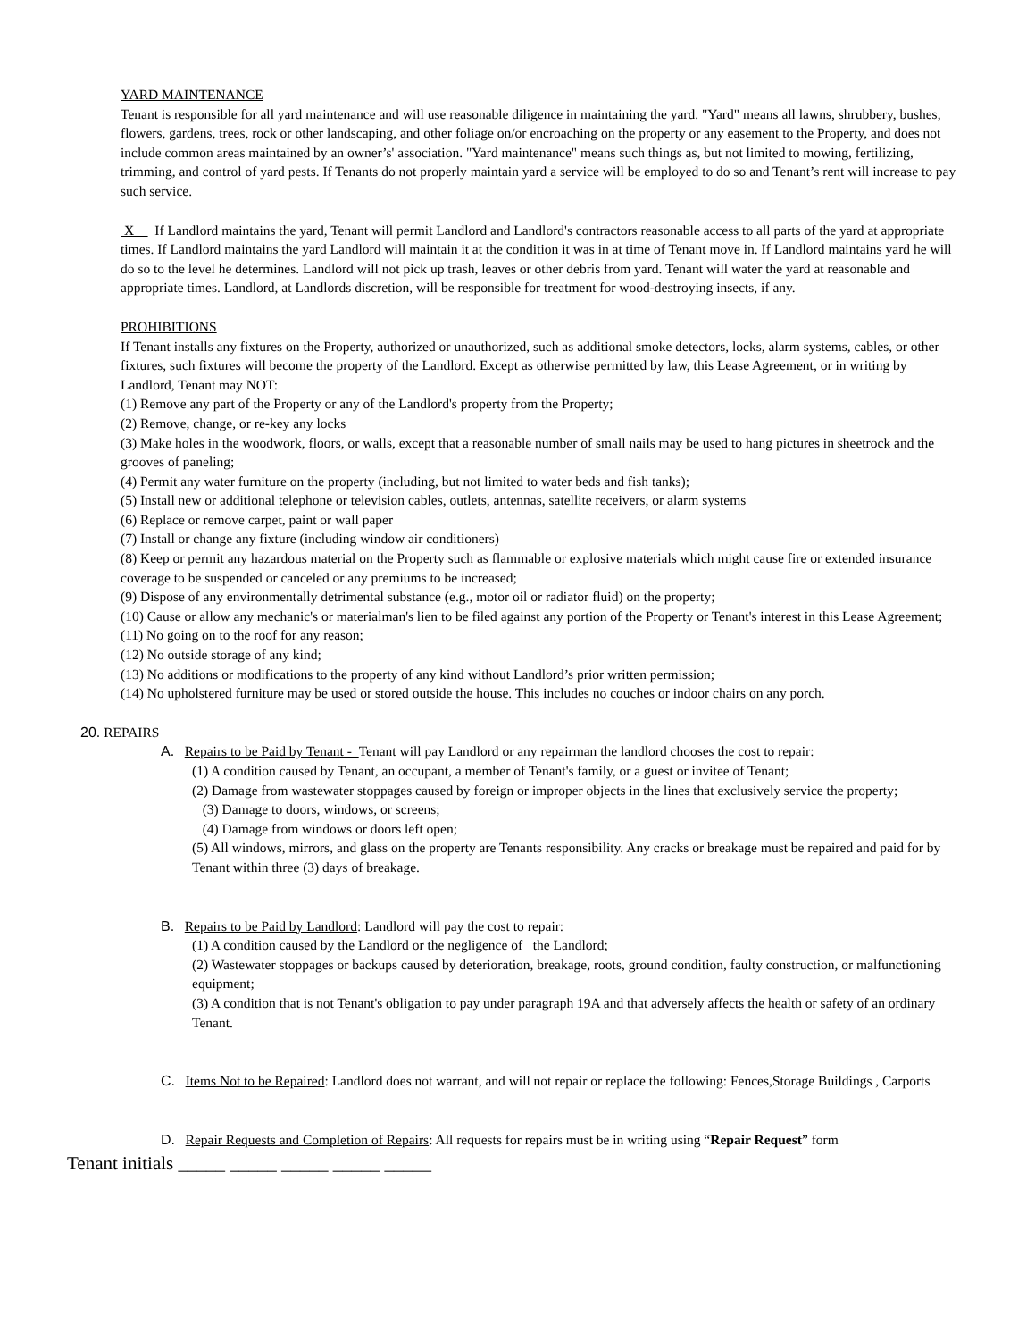YARD MAINTENANCE
Tenant is responsible for all yard maintenance and will use reasonable diligence in maintaining the yard. "Yard" means all lawns, shrubbery, bushes, flowers, gardens, trees, rock or other landscaping, and other foliage on/or encroaching on the property or any easement to the Property, and does not include common areas maintained by an owner’s' association. "Yard maintenance" means such things as, but not limited to mowing, fertilizing, trimming, and control of yard pests. If Tenants do not properly maintain yard a service will be employed to do so and Tenant’s rent will increase to pay such service.
X If Landlord maintains the yard, Tenant will permit Landlord and Landlord's contractors reasonable access to all parts of the yard at appropriate times. If Landlord maintains the yard Landlord will maintain it at the condition it was in at time of Tenant move in. If Landlord maintains yard he will do so to the level he determines. Landlord will not pick up trash, leaves or other debris from yard. Tenant will water the yard at reasonable and appropriate times. Landlord, at Landlords discretion, will be responsible for treatment for wood-destroying insects, if any.
PROHIBITIONS
If Tenant installs any fixtures on the Property, authorized or unauthorized, such as additional smoke detectors, locks, alarm systems, cables, or other fixtures, such fixtures will become the property of the Landlord. Except as otherwise permitted by law, this Lease Agreement, or in writing by Landlord, Tenant may NOT:
(1) Remove any part of the Property or any of the Landlord's property from the Property;
(2) Remove, change, or re-key any locks
(3) Make holes in the woodwork, floors, or walls, except that a reasonable number of small nails may be used to hang pictures in sheetrock and the grooves of paneling;
(4) Permit any water furniture on the property (including, but not limited to water beds and fish tanks);
(5) Install new or additional telephone or television cables, outlets, antennas, satellite receivers, or alarm systems
(6) Replace or remove carpet, paint or wall paper
(7) Install or change any fixture (including window air conditioners)
(8) Keep or permit any hazardous material on the Property such as flammable or explosive materials which might cause fire or extended insurance coverage to be suspended or canceled or any premiums to be increased;
(9) Dispose of any environmentally detrimental substance (e.g., motor oil or radiator fluid) on the property;
(10) Cause or allow any mechanic's or materialman's lien to be filed against any portion of the Property or Tenant's interest in this Lease Agreement;
(11) No going on to the roof for any reason;
(12) No outside storage of any kind;
(13) No additions or modifications to the property of any kind without Landlord’s prior written permission;
(14) No upholstered furniture may be used or stored outside the house. This includes no couches or indoor chairs on any porch.
20. REPAIRS
A. Repairs to be Paid by Tenant - Tenant will pay Landlord or any repairman the landlord chooses the cost to repair:
(1) A condition caused by Tenant, an occupant, a member of Tenant's family, or a guest or invitee of Tenant;
(2) Damage from wastewater stoppages caused by foreign or improper objects in the lines that exclusively service the property;
(3) Damage to doors, windows, or screens;
(4) Damage from windows or doors left open;
(5) All windows, mirrors, and glass on the property are Tenants responsibility. Any cracks or breakage must be repaired and paid for by Tenant within three (3) days of breakage.
B. Repairs to be Paid by Landlord: Landlord will pay the cost to repair:
(1) A condition caused by the Landlord or the negligence of the Landlord;
(2) Wastewater stoppages or backups caused by deterioration, breakage, roots, ground condition, faulty construction, or malfunctioning equipment;
(3) A condition that is not Tenant's obligation to pay under paragraph 19A and that adversely affects the health or safety of an ordinary Tenant.
C. Items Not to be Repaired: Landlord does not warrant, and will not repair or replace the following: Fences,Storage Buildings , Carports
D. Repair Requests and Completion of Repairs: All requests for repairs must be in writing using “Repair Request” form
Tenant initials _____ _____ _____ _____ _____